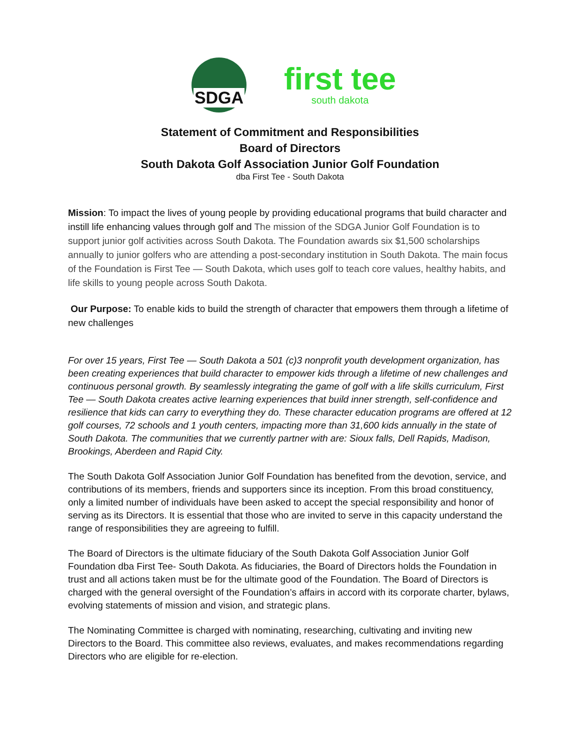SDGA
first tee
south dakota
Statement of Commitment and Responsibilities
Board of Directors
South Dakota Golf Association Junior Golf Foundation
dba First Tee - South Dakota
Mission: To impact the lives of young people by providing educational programs that build character and instill life enhancing values through golf and The mission of the SDGA Junior Golf Foundation is to support junior golf activities across South Dakota. The Foundation awards six $1,500 scholarships annually to junior golfers who are attending a post-secondary institution in South Dakota. The main focus of the Foundation is First Tee — South Dakota, which uses golf to teach core values, healthy habits, and life skills to young people across South Dakota.
Our Purpose: To enable kids to build the strength of character that empowers them through a lifetime of new challenges
For over 15 years, First Tee — South Dakota a 501 (c)3 nonprofit youth development organization, has been creating experiences that build character to empower kids through a lifetime of new challenges and continuous personal growth. By seamlessly integrating the game of golf with a life skills curriculum, First Tee — South Dakota creates active learning experiences that build inner strength, self-confidence and resilience that kids can carry to everything they do. These character education programs are offered at 12 golf courses, 72 schools and 1 youth centers, impacting more than 31,600 kids annually in the state of South Dakota. The communities that we currently partner with are: Sioux falls, Dell Rapids, Madison, Brookings, Aberdeen and Rapid City.
The South Dakota Golf Association Junior Golf Foundation has benefited from the devotion, service, and contributions of its members, friends and supporters since its inception. From this broad constituency, only a limited number of individuals have been asked to accept the special responsibility and honor of serving as its Directors. It is essential that those who are invited to serve in this capacity understand the range of responsibilities they are agreeing to fulfill.
The Board of Directors is the ultimate fiduciary of the South Dakota Golf Association Junior Golf Foundation dba First Tee- South Dakota. As fiduciaries, the Board of Directors holds the Foundation in trust and all actions taken must be for the ultimate good of the Foundation. The Board of Directors is charged with the general oversight of the Foundation’s affairs in accord with its corporate charter, bylaws, evolving statements of mission and vision, and strategic plans.
The Nominating Committee is charged with nominating, researching, cultivating and inviting new Directors to the Board. This committee also reviews, evaluates, and makes recommendations regarding Directors who are eligible for re-election.